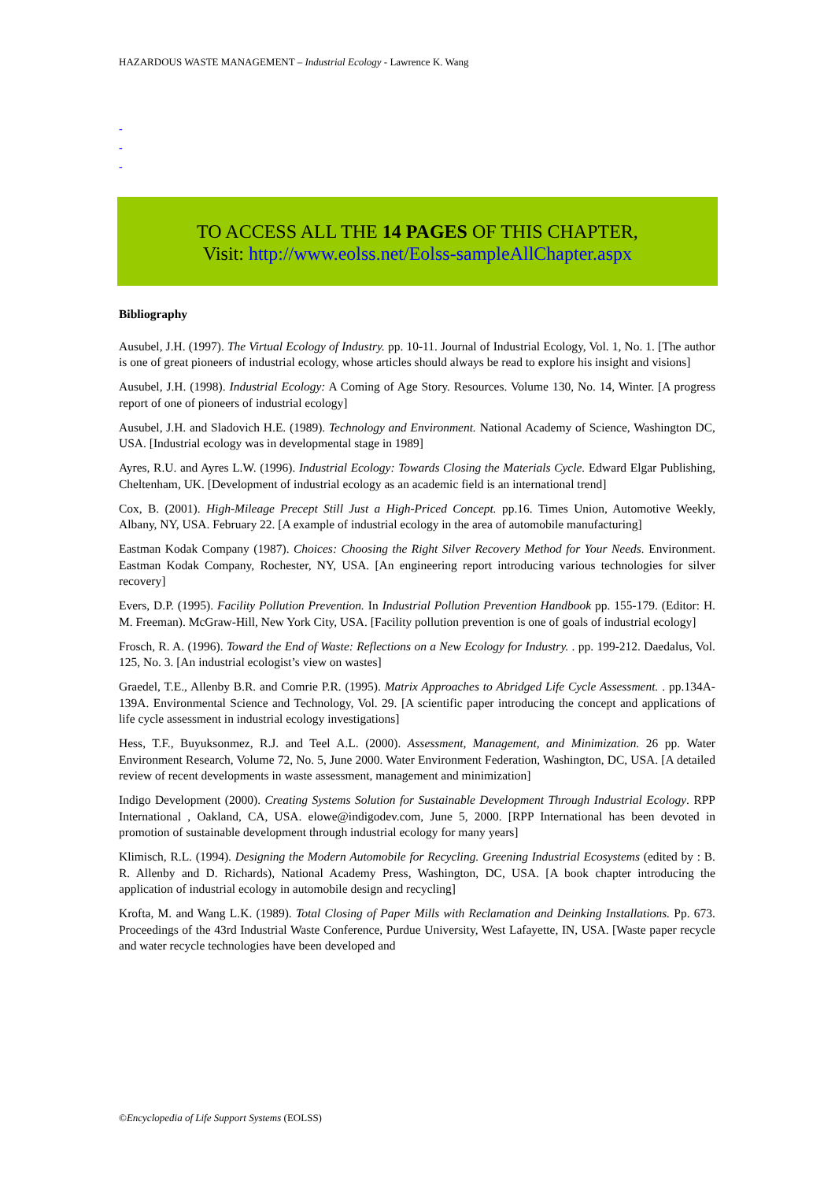HAZARDOUS WASTE MANAGEMENT – Industrial Ecology - Lawrence K. Wang
-
-
-
TO ACCESS ALL THE 14 PAGES OF THIS CHAPTER,
Visit: http://www.eolss.net/Eolss-sampleAllChapter.aspx
Bibliography
Ausubel, J.H. (1997). The Virtual Ecology of Industry. pp. 10-11. Journal of Industrial Ecology, Vol. 1, No. 1. [The author is one of great pioneers of industrial ecology, whose articles should always be read to explore his insight and visions]
Ausubel, J.H. (1998). Industrial Ecology: A Coming of Age Story. Resources. Volume 130, No. 14, Winter. [A progress report of one of pioneers of industrial ecology]
Ausubel, J.H. and Sladovich H.E. (1989). Technology and Environment. National Academy of Science, Washington DC, USA. [Industrial ecology was in developmental stage in 1989]
Ayres, R.U. and Ayres L.W. (1996). Industrial Ecology: Towards Closing the Materials Cycle. Edward Elgar Publishing, Cheltenham, UK. [Development of industrial ecology as an academic field is an international trend]
Cox, B. (2001). High-Mileage Precept Still Just a High-Priced Concept. pp.16. Times Union, Automotive Weekly, Albany, NY, USA. February 22. [A example of industrial ecology in the area of automobile manufacturing]
Eastman Kodak Company (1987). Choices: Choosing the Right Silver Recovery Method for Your Needs. Environment. Eastman Kodak Company, Rochester, NY, USA. [An engineering report introducing various technologies for silver recovery]
Evers, D.P. (1995). Facility Pollution Prevention. In Industrial Pollution Prevention Handbook pp. 155-179. (Editor: H. M. Freeman). McGraw-Hill, New York City, USA. [Facility pollution prevention is one of goals of industrial ecology]
Frosch, R. A. (1996). Toward the End of Waste: Reflections on a New Ecology for Industry. . pp. 199-212. Daedalus, Vol. 125, No. 3. [An industrial ecologist’s view on wastes]
Graedel, T.E., Allenby B.R. and Comrie P.R. (1995). Matrix Approaches to Abridged Life Cycle Assessment. . pp.134A-139A. Environmental Science and Technology, Vol. 29. [A scientific paper introducing the concept and applications of life cycle assessment in industrial ecology investigations]
Hess, T.F., Buyuksonmez, R.J. and Teel A.L. (2000). Assessment, Management, and Minimization. 26 pp. Water Environment Research, Volume 72, No. 5, June 2000. Water Environment Federation, Washington, DC, USA. [A detailed review of recent developments in waste assessment, management and minimization]
Indigo Development (2000). Creating Systems Solution for Sustainable Development Through Industrial Ecology. RPP International , Oakland, CA, USA. elowe@indigodev.com, June 5, 2000. [RPP International has been devoted in promotion of sustainable development through industrial ecology for many years]
Klimisch, R.L. (1994). Designing the Modern Automobile for Recycling. Greening Industrial Ecosystems (edited by : B. R. Allenby and D. Richards), National Academy Press, Washington, DC, USA. [A book chapter introducing the application of industrial ecology in automobile design and recycling]
Krofta, M. and Wang L.K. (1989). Total Closing of Paper Mills with Reclamation and Deinking Installations. Pp. 673. Proceedings of the 43rd Industrial Waste Conference, Purdue University, West Lafayette, IN, USA. [Waste paper recycle and water recycle technologies have been developed and
©Encyclopedia of Life Support Systems (EOLSS)